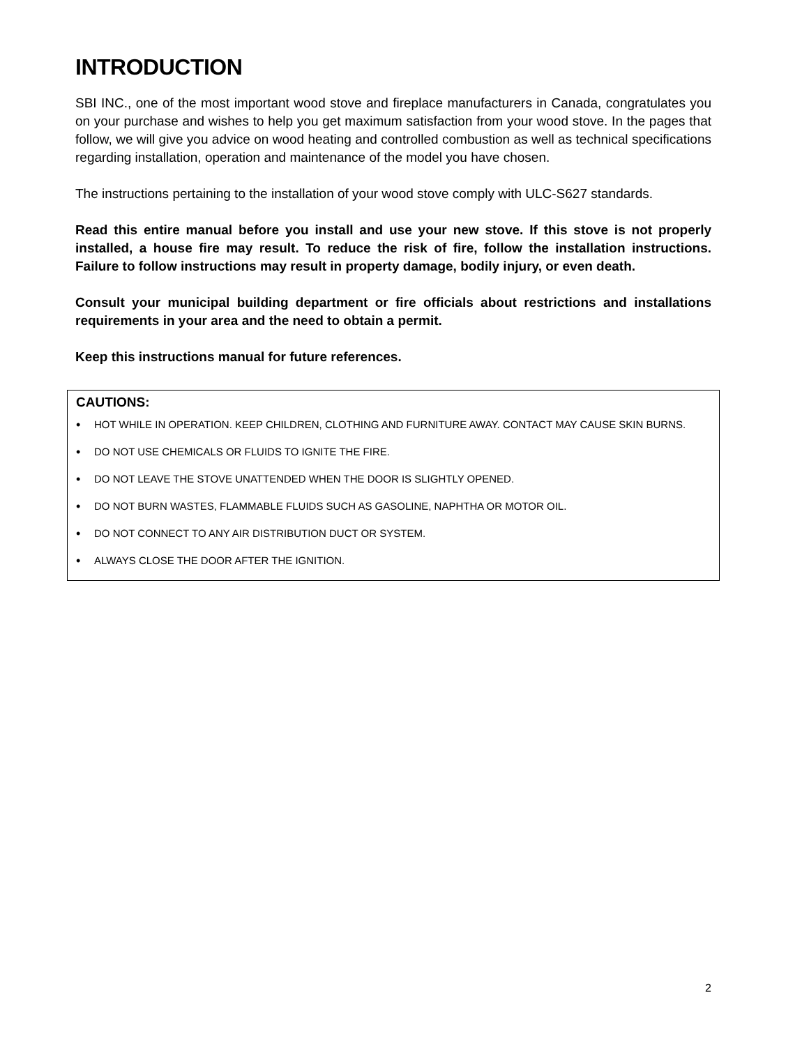INTRODUCTION
SBI INC., one of the most important wood stove and fireplace manufacturers in Canada, congratulates you on your purchase and wishes to help you get maximum satisfaction from your wood stove. In the pages that follow, we will give you advice on wood heating and controlled combustion as well as technical specifications regarding installation, operation and maintenance of the model you have chosen.
The instructions pertaining to the installation of your wood stove comply with ULC-S627 standards.
Read this entire manual before you install and use your new stove. If this stove is not properly installed, a house fire may result. To reduce the risk of fire, follow the installation instructions. Failure to follow instructions may result in property damage, bodily injury, or even death.
Consult your municipal building department or fire officials about restrictions and installations requirements in your area and the need to obtain a permit.
Keep this instructions manual for future references.
CAUTIONS:
• HOT WHILE IN OPERATION. KEEP CHILDREN, CLOTHING AND FURNITURE AWAY. CONTACT MAY CAUSE SKIN BURNS.
• DO NOT USE CHEMICALS OR FLUIDS TO IGNITE THE FIRE.
• DO NOT LEAVE THE STOVE UNATTENDED WHEN THE DOOR IS SLIGHTLY OPENED.
• DO NOT BURN WASTES, FLAMMABLE FLUIDS SUCH AS GASOLINE, NAPHTHA OR MOTOR OIL.
• DO NOT CONNECT TO ANY AIR DISTRIBUTION DUCT OR SYSTEM.
• ALWAYS CLOSE THE DOOR AFTER THE IGNITION.
2